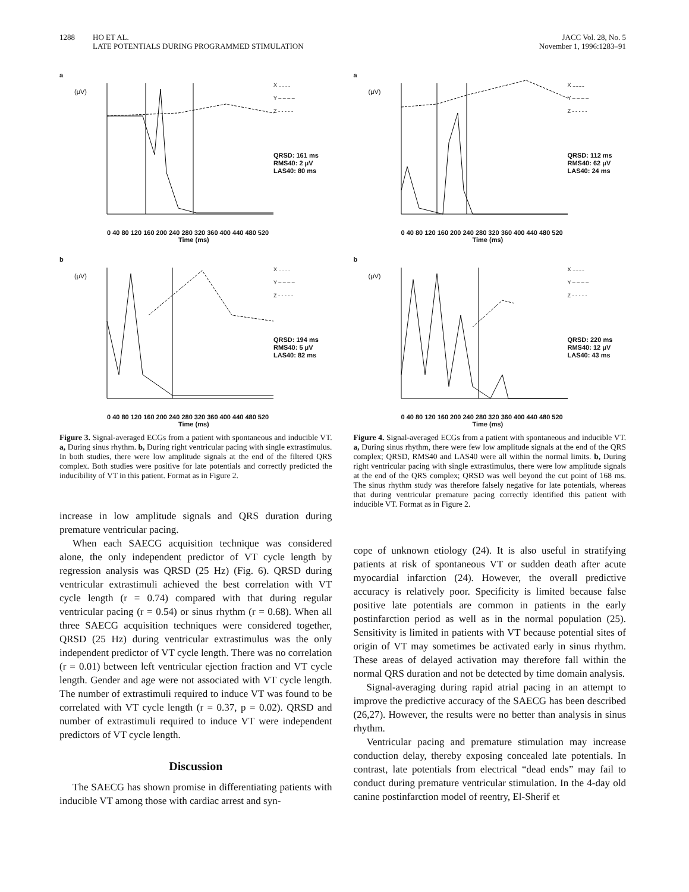1288 HO ET AL.
LATE POTENTIALS DURING PROGRAMMED STIMULATION
JACC Vol. 28, No. 5
November 1, 1996:1283–91
a
(μV)
X ........
Y – – – –
Z - - - - -
QRSD: 161 ms
RMS40: 2 μV
LAS40: 80 ms
0 40 80 120 160 200 240 280 320 360 400 440 480 520
Time (ms)
b
(μV)
X ........
Y – – – –
Z - - - - -
QRSD: 194 ms
RMS40: 5 μV
LAS40: 82 ms
0 40 80 120 160 200 240 280 320 360 400 440 480 520
Time (ms)
Figure 3. Signal-averaged ECGs from a patient with spontaneous and inducible VT. a, During sinus rhythm. b, During right ventricular pacing with single extrastimulus. In both studies, there were low amplitude signals at the end of the filtered QRS complex. Both studies were positive for late potentials and correctly predicted the inducibility of VT in this patient. Format as in Figure 2.
increase in low amplitude signals and QRS duration during premature ventricular pacing.
When each SAECG acquisition technique was considered alone, the only independent predictor of VT cycle length by regression analysis was QRSD (25 Hz) (Fig. 6). QRSD during ventricular extrastimuli achieved the best correlation with VT cycle length (r = 0.74) compared with that during regular ventricular pacing (r = 0.54) or sinus rhythm (r = 0.68). When all three SAECG acquisition techniques were considered together, QRSD (25 Hz) during ventricular extrastimulus was the only independent predictor of VT cycle length. There was no correlation (r = 0.01) between left ventricular ejection fraction and VT cycle length. Gender and age were not associated with VT cycle length. The number of extrastimuli required to induce VT was found to be correlated with VT cycle length (r = 0.37, p = 0.02). QRSD and number of extrastimuli required to induce VT were independent predictors of VT cycle length.
Discussion
The SAECG has shown promise in differentiating patients with inducible VT among those with cardiac arrest and syn-
a
(μV)
X ........
Y – – – –
Z - - - - -
QRSD: 112 ms
RMS40: 62 μV
LAS40: 24 ms
0 40 80 120 160 200 240 280 320 360 400 440 480 520
Time (ms)
b
(μV)
X ........
Y – – – –
Z - - - - -
QRSD: 220 ms
RMS40: 12 μV
LAS40: 43 ms
0 40 80 120 160 200 240 280 320 360 400 440 480 520
Time (ms)
Figure 4. Signal-averaged ECGs from a patient with spontaneous and inducible VT. a, During sinus rhythm, there were few low amplitude signals at the end of the QRS complex; QRSD, RMS40 and LAS40 were all within the normal limits. b, During right ventricular pacing with single extrastimulus, there were low amplitude signals at the end of the QRS complex; QRSD was well beyond the cut point of 168 ms. The sinus rhythm study was therefore falsely negative for late potentials, whereas that during ventricular premature pacing correctly identified this patient with inducible VT. Format as in Figure 2.
cope of unknown etiology (24). It is also useful in stratifying patients at risk of spontaneous VT or sudden death after acute myocardial infarction (24). However, the overall predictive accuracy is relatively poor. Specificity is limited because false positive late potentials are common in patients in the early postinfarction period as well as in the normal population (25). Sensitivity is limited in patients with VT because potential sites of origin of VT may sometimes be activated early in sinus rhythm. These areas of delayed activation may therefore fall within the normal QRS duration and not be detected by time domain analysis.
Signal-averaging during rapid atrial pacing in an attempt to improve the predictive accuracy of the SAECG has been described (26,27). However, the results were no better than analysis in sinus rhythm.
Ventricular pacing and premature stimulation may increase conduction delay, thereby exposing concealed late potentials. In contrast, late potentials from electrical “dead ends” may fail to conduct during premature ventricular stimulation. In the 4-day old canine postinfarction model of reentry, El-Sherif et